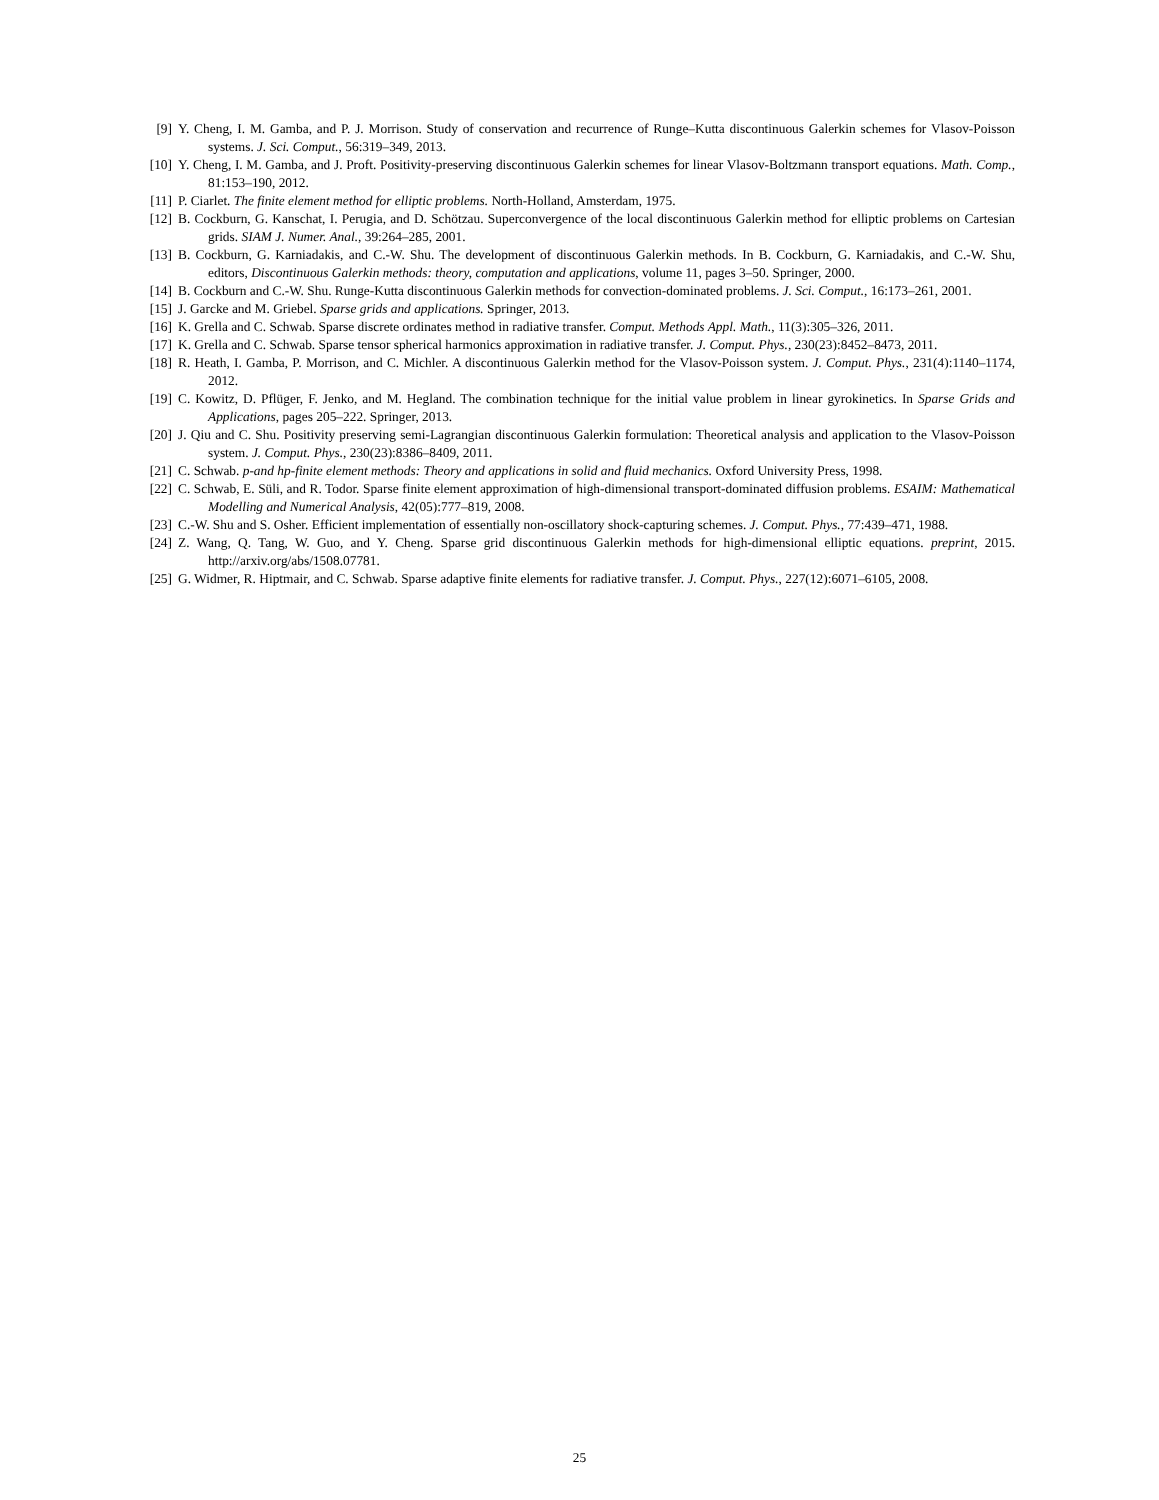[9] Y. Cheng, I. M. Gamba, and P. J. Morrison. Study of conservation and recurrence of Runge–Kutta discontinuous Galerkin schemes for Vlasov-Poisson systems. J. Sci. Comput., 56:319–349, 2013.
[10] Y. Cheng, I. M. Gamba, and J. Proft. Positivity-preserving discontinuous Galerkin schemes for linear Vlasov-Boltzmann transport equations. Math. Comp., 81:153–190, 2012.
[11] P. Ciarlet. The finite element method for elliptic problems. North-Holland, Amsterdam, 1975.
[12] B. Cockburn, G. Kanschat, I. Perugia, and D. Schötzau. Superconvergence of the local discontinuous Galerkin method for elliptic problems on Cartesian grids. SIAM J. Numer. Anal., 39:264–285, 2001.
[13] B. Cockburn, G. Karniadakis, and C.-W. Shu. The development of discontinuous Galerkin methods. In B. Cockburn, G. Karniadakis, and C.-W. Shu, editors, Discontinuous Galerkin methods: theory, computation and applications, volume 11, pages 3–50. Springer, 2000.
[14] B. Cockburn and C.-W. Shu. Runge-Kutta discontinuous Galerkin methods for convection-dominated problems. J. Sci. Comput., 16:173–261, 2001.
[15] J. Garcke and M. Griebel. Sparse grids and applications. Springer, 2013.
[16] K. Grella and C. Schwab. Sparse discrete ordinates method in radiative transfer. Comput. Methods Appl. Math., 11(3):305–326, 2011.
[17] K. Grella and C. Schwab. Sparse tensor spherical harmonics approximation in radiative transfer. J. Comput. Phys., 230(23):8452–8473, 2011.
[18] R. Heath, I. Gamba, P. Morrison, and C. Michler. A discontinuous Galerkin method for the Vlasov-Poisson system. J. Comput. Phys., 231(4):1140–1174, 2012.
[19] C. Kowitz, D. Pflüger, F. Jenko, and M. Hegland. The combination technique for the initial value problem in linear gyrokinetics. In Sparse Grids and Applications, pages 205–222. Springer, 2013.
[20] J. Qiu and C. Shu. Positivity preserving semi-Lagrangian discontinuous Galerkin formulation: Theoretical analysis and application to the Vlasov-Poisson system. J. Comput. Phys., 230(23):8386–8409, 2011.
[21] C. Schwab. p-and hp-finite element methods: Theory and applications in solid and fluid mechanics. Oxford University Press, 1998.
[22] C. Schwab, E. Süli, and R. Todor. Sparse finite element approximation of high-dimensional transport-dominated diffusion problems. ESAIM: Mathematical Modelling and Numerical Analysis, 42(05):777–819, 2008.
[23] C.-W. Shu and S. Osher. Efficient implementation of essentially non-oscillatory shock-capturing schemes. J. Comput. Phys., 77:439–471, 1988.
[24] Z. Wang, Q. Tang, W. Guo, and Y. Cheng. Sparse grid discontinuous Galerkin methods for high-dimensional elliptic equations. preprint, 2015. http://arxiv.org/abs/1508.07781.
[25] G. Widmer, R. Hiptmair, and C. Schwab. Sparse adaptive finite elements for radiative transfer. J. Comput. Phys., 227(12):6071–6105, 2008.
25